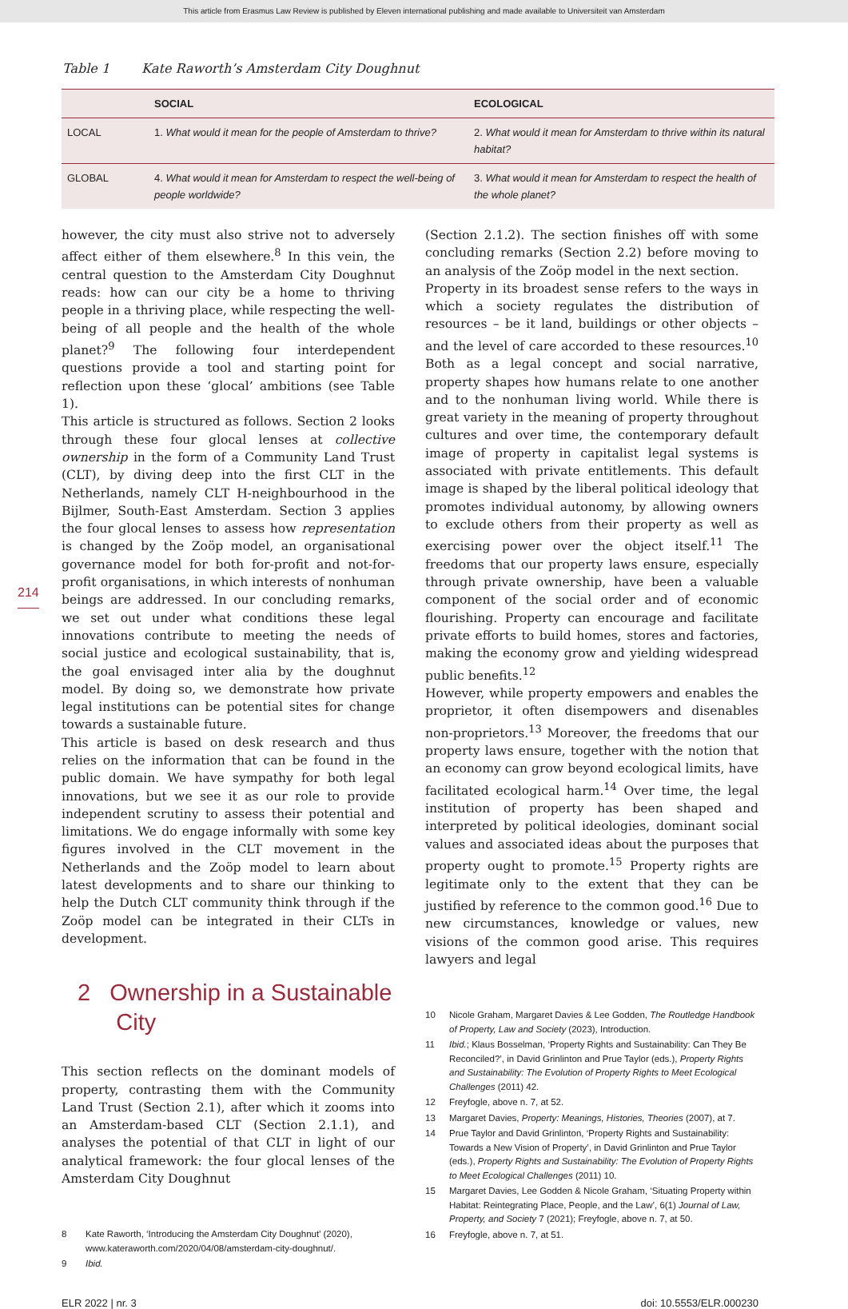This article from Erasmus Law Review is published by Eleven international publishing and made available to Universiteit van Amsterdam
Table 1 Kate Raworth’s Amsterdam City Doughnut
| | SOCIAL | ECOLOGICAL |
| --- | --- | --- |
| LOCAL | 1. What would it mean for the people of Amsterdam to thrive? | 2. What would it mean for Amsterdam to thrive within its natural habitat? |
| GLOBAL | 4. What would it mean for Amsterdam to respect the well-being of people worldwide? | 3. What would it mean for Amsterdam to respect the health of the whole planet? |
214
however, the city must also strive not to adversely affect either of them elsewhere.<sup>8</sup> In this vein, the central question to the Amsterdam City Doughnut reads: how can our city be a home to thriving people in a thriving place, while respecting the well-being of all people and the health of the whole planet?<sup>9</sup> The following four interdependent questions provide a tool and starting point for reflection upon these ‘glocal’ ambitions (see Table 1).
This article is structured as follows. Section 2 looks through these four glocal lenses at collective ownership in the form of a Community Land Trust (CLT), by diving deep into the first CLT in the Netherlands, namely CLT H-neighbourhood in the Bijlmer, South-East Amsterdam. Section 3 applies the four glocal lenses to assess how representation is changed by the Zoöp model, an organisational governance model for both for-profit and not-for-profit organisations, in which interests of nonhuman beings are addressed. In our concluding remarks, we set out under what conditions these legal innovations contribute to meeting the needs of social justice and ecological sustainability, that is, the goal envisaged inter alia by the doughnut model. By doing so, we demonstrate how private legal institutions can be potential sites for change towards a sustainable future.
This article is based on desk research and thus relies on the information that can be found in the public domain. We have sympathy for both legal innovations, but we see it as our role to provide independent scrutiny to assess their potential and limitations. We do engage informally with some key figures involved in the CLT movement in the Netherlands and the Zoöp model to learn about latest developments and to share our thinking to help the Dutch CLT community think through if the Zoöp model can be integrated in their CLTs in development.
2 Ownership in a Sustainable
City
This section reflects on the dominant models of property, contrasting them with the Community Land Trust (Section 2.1), after which it zooms into an Amsterdam-based CLT (Section 2.1.1), and analyses the potential of that CLT in light of our analytical framework: the four glocal lenses of the Amsterdam City Doughnut
8 Kate Raworth, ‘Introducing the Amsterdam City Doughnut’ (2020), www.kateraworth.com/2020/04/08/amsterdam-city-doughnut/.
9 Ibid.
(Section 2.1.2). The section finishes off with some concluding remarks (Section 2.2) before moving to an analysis of the Zoöp model in the next section.
Property in its broadest sense refers to the ways in which a society regulates the distribution of resources – be it land, buildings or other objects – and the level of care accorded to these resources.<sup>10</sup> Both as a legal concept and social narrative, property shapes how humans relate to one another and to the nonhuman living world. While there is great variety in the meaning of property throughout cultures and over time, the contemporary default image of property in capitalist legal systems is associated with private entitlements. This default image is shaped by the liberal political ideology that promotes individual autonomy, by allowing owners to exclude others from their property as well as exercising power over the object itself.<sup>11</sup> The freedoms that our property laws ensure, especially through private ownership, have been a valuable component of the social order and of economic flourishing. Property can encourage and facilitate private efforts to build homes, stores and factories, making the economy grow and yielding widespread public benefits.<sup>12</sup>
However, while property empowers and enables the proprietor, it often disempowers and disenables non-proprietors.<sup>13</sup> Moreover, the freedoms that our property laws ensure, together with the notion that an economy can grow beyond ecological limits, have facilitated ecological harm.<sup>14</sup> Over time, the legal institution of property has been shaped and interpreted by political ideologies, dominant social values and associated ideas about the purposes that property ought to promote.<sup>15</sup> Property rights are legitimate only to the extent that they can be justified by reference to the common good.<sup>16</sup> Due to new circumstances, knowledge or values, new visions of the common good arise. This requires lawyers and legal
10 Nicole Graham, Margaret Davies & Lee Godden, The Routledge Handbook of Property, Law and Society (2023), Introduction.
11 Ibid.; Klaus Bosselman, ‘Property Rights and Sustainability: Can They Be Reconciled?’, in David Grinlinton and Prue Taylor (eds.), Property Rights and Sustainability: The Evolution of Property Rights to Meet Ecological Challenges (2011) 42.
12 Freyfogle, above n. 7, at 52.
13 Margaret Davies, Property: Meanings, Histories, Theories (2007), at 7.
14 Prue Taylor and David Grinlinton, ‘Property Rights and Sustainability: Towards a New Vision of Property’, in David Grinlinton and Prue Taylor (eds.), Property Rights and Sustainability: The Evolution of Property Rights to Meet Ecological Challenges (2011) 10.
15 Margaret Davies, Lee Godden & Nicole Graham, ‘Situating Property within Habitat: Reintegrating Place, People, and the Law’, 6(1) Journal of Law, Property, and Society 7 (2021); Freyfogle, above n. 7, at 50.
16 Freyfogle, above n. 7, at 51.
ELR 2022 | nr. 3 doi: 10.5553/ELR.000230